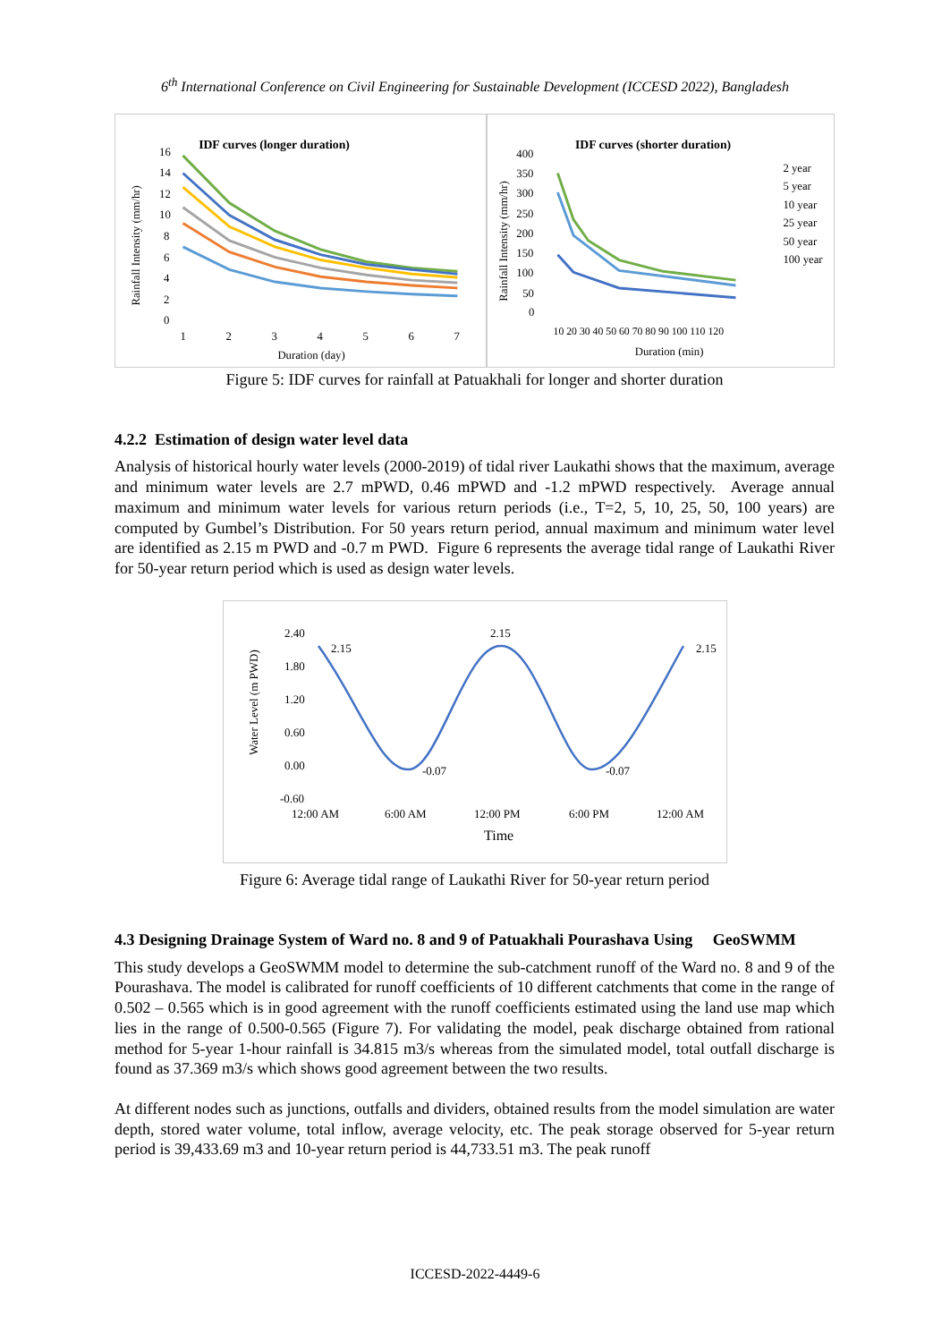6<sup>th</sup> International Conference on Civil Engineering for Sustainable Development (ICCESD 2022), Bangladesh
IDF curves (longer duration)
16
14
12
10
8
6
4
2
0
1
2
3
4
5
6
7
Duration (day)
Rainfall Intensity (mm/hr)
IDF curves (shorter duration)
400
350
300
250
200
150
100
50
0
Duration (min)
2 year
5 year
10 year
25 year
50 year
100 year
10 20 30 40 50 60 70 80 90 100 110 120
Rainfall Intensity (mm/hr)
Figure 5: IDF curves for rainfall at Patuakhali for longer and shorter duration
4.2.2 Estimation of design water level data
Analysis of historical hourly water levels (2000-2019) of tidal river Laukathi shows that the maximum, average and minimum water levels are 2.7 mPWD, 0.46 mPWD and -1.2 mPWD respectively. Average annual maximum and minimum water levels for various return periods (i.e., T=2, 5, 10, 25, 50, 100 years) are computed by Gumbel’s Distribution. For 50 years return period, annual maximum and minimum water level are identified as 2.15 m PWD and -0.7 m PWD. Figure 6 represents the average tidal range of Laukathi River for 50-year return period which is used as design water levels.
2.40
1.80
1.20
0.60
0.00
-0.60
12:00 AM
6:00 AM
12:00 PM
6:00 PM
12:00 AM
2.15
2.15
2.15
-0.07
-0.07
Time
Water Level (m PWD)
Figure 6: Average tidal range of Laukathi River for 50-year return period
4.3 Designing Drainage System of Ward no. 8 and 9 of Patuakhali Pourashava Using GeoSWMM
This study develops a GeoSWMM model to determine the sub-catchment runoff of the Ward no. 8 and 9 of the Pourashava. The model is calibrated for runoff coefficients of 10 different catchments that come in the range of 0.502 – 0.565 which is in good agreement with the runoff coefficients estimated using the land use map which lies in the range of 0.500-0.565 (Figure 7). For validating the model, peak discharge obtained from rational method for 5-year 1-hour rainfall is 34.815 m3/s whereas from the simulated model, total outfall discharge is found as 37.369 m3/s which shows good agreement between the two results.
At different nodes such as junctions, outfalls and dividers, obtained results from the model simulation are water depth, stored water volume, total inflow, average velocity, etc. The peak storage observed for 5-year return period is 39,433.69 m3 and 10-year return period is 44,733.51 m3. The peak runoff
ICCESD-2022-4449-6